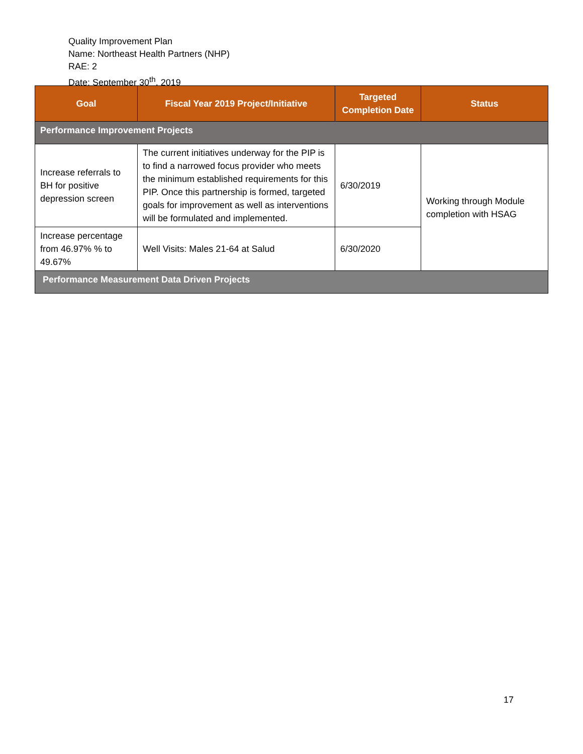Quality Improvement Plan
Name: Northeast Health Partners (NHP)
RAE: 2
Date: September 30<sup>th</sup>, 2019
| Goal | Fiscal Year 2019 Project/Initiative | Targeted Completion Date | Status |
| --- | --- | --- | --- |
| Performance Improvement Projects | | | |
| Increase referrals to BH for positive depression screen | The current initiatives underway for the PIP is to find a narrowed focus provider who meets the minimum established requirements for this PIP. Once this partnership is formed, targeted goals for improvement as well as interventions will be formulated and implemented. | 6/30/2019 | Working through Module completion with HSAG |
| Increase percentage from 46.97% % to 49.67% | Well Visits: Males 21-64 at Salud | 6/30/2020 | |
| Performance Measurement Data Driven Projects | | | |
17